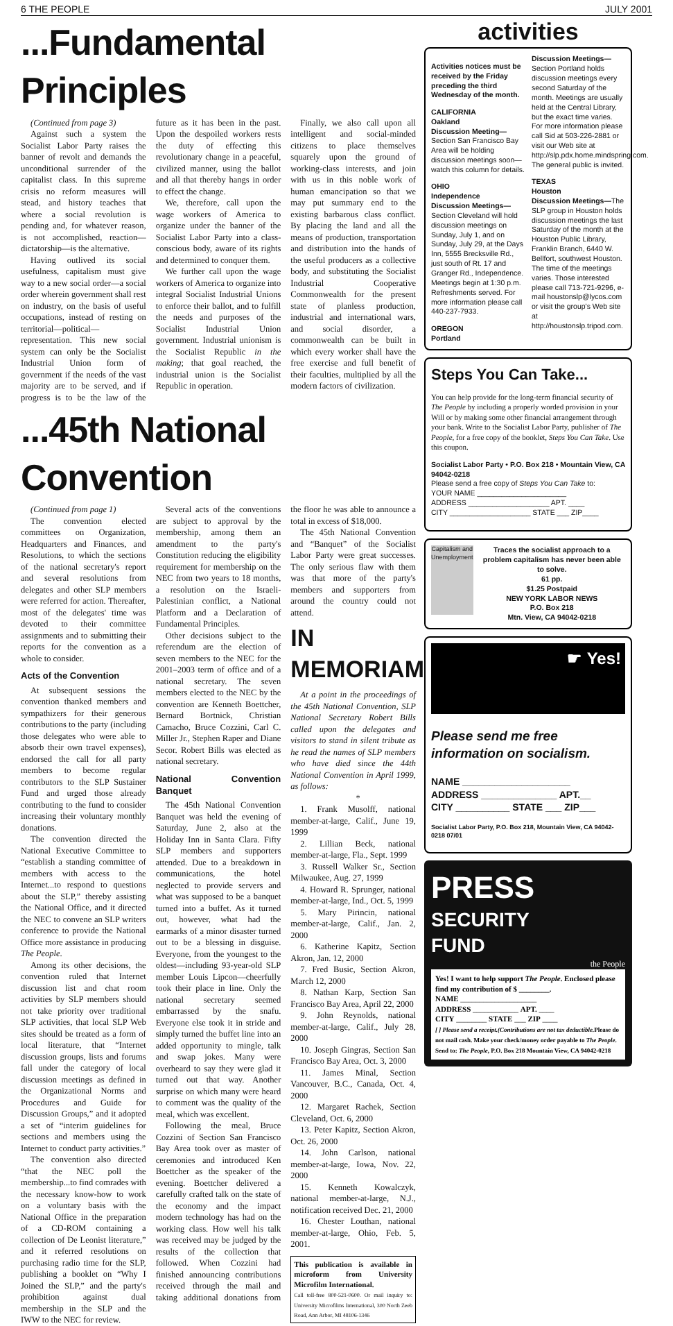6 THE PEOPLE JULY 2001
...Fundamental Principles
(Continued from page 3)
Against such a system the Socialist Labor Party raises the banner of revolt and demands the unconditional surrender of the capitalist class. In this supreme crisis no reform measures will stead, and history teaches that where a social revolution is pending and, for whatever reason, is not accomplished, reaction—dictatorship—is the alternative.
Having outlived its social usefulness, capitalism must give way to a new social order—a social order wherein government shall rest on industry, on the basis of useful occupations, instead of resting on territorial—political—representation. This new social system can only be the Socialist Industrial Union form of government if the needs of the vast majority are to be served, and if progress is to be the law of the future as it has been in the past. Upon the despoiled workers rests the duty of effecting this revolutionary change in a peaceful, civilized manner, using the ballot and all that thereby hangs in order to effect the change.
We, therefore, call upon the wage workers of America to organize under the banner of the Socialist Labor Party into a class-conscious body, aware of its rights and determined to conquer them.
We further call upon the wage workers of America to organize into integral Socialist Industrial Unions to enforce their ballot, and to fulfill the needs and purposes of the Socialist Industrial Union government. Industrial unionism is the Socialist Republic in the making; that goal reached, the industrial union is the Socialist Republic in operation.
Finally, we also call upon all intelligent and social-minded citizens to place themselves squarely upon the ground of working-class interests, and join with us in this noble work of human emancipation so that we may put summary end to the existing barbarous class conflict. By placing the land and all the means of production, transportation and distribution into the hands of the useful producers as a collective body, and substituting the Socialist Industrial Cooperative Commonwealth for the present state of planless production, industrial and international wars, and social disorder, a commonwealth can be built in which every worker shall have the free exercise and full benefit of their faculties, multiplied by all the modern factors of civilization.
...45th National Convention
(Continued from page 1)
The convention elected committees on Organization, Headquarters and Finances, and Resolutions, to which the sections of the national secretary's report and several resolutions from delegates and other SLP members were referred for action. Thereafter, most of the delegates' time was devoted to their committee assignments and to submitting their reports for the convention as a whole to consider.
Acts of the Convention
At subsequent sessions the convention thanked members and sympathizers for their generous contributions to the party (including those delegates who were able to absorb their own travel expenses), endorsed the call for all party members to become regular contributors to the SLP Sustainer Fund and urged those already contributing to the fund to consider increasing their voluntary monthly donations.
The convention directed the National Executive Committee to “establish a standing committee of members with access to the Internet...to respond to questions about the SLP,” thereby assisting the National Office, and it directed the NEC to convene an SLP writers conference to provide the National Office more assistance in producing The People.
Among its other decisions, the convention ruled that Internet discussion list and chat room activities by SLP members should not take priority over traditional SLP activities, that local SLP Web sites should be treated as a form of local literature, that “Internet discussion groups, lists and forums fall under the category of local discussion meetings as defined in the Organizational Norms and Procedures and Guide for Discussion Groups,” and it adopted a set of “interim guidelines for sections and members using the Internet to conduct party activities.”
The convention also directed “that the NEC poll the membership...to find comrades with the necessary know-how to work on a voluntary basis with the National Office in the preparation of a CD-ROM containing a collection of De Leonist literature,” and it referred resolutions on purchasing radio time for the SLP, publishing a booklet on “Why I Joined the SLP,” and the party's prohibition against dual membership in the SLP and the IWW to the NEC for review.
Several acts of the conventions are subject to approval by the membership, among them an amendment to the party's Constitution reducing the eligibility requirement for membership on the NEC from two years to 18 months, a resolution on the Israeli-Palestinian conflict, a National Platform and a Declaration of Fundamental Principles.
Other decisions subject to the referendum are the election of seven members to the NEC for the 2001–2003 term of office and of a national secretary. The seven members elected to the NEC by the convention are Kenneth Boettcher, Bernard Bortnick, Christian Camacho, Bruce Cozzini, Carl C. Miller Jr., Stephen Raper and Diane Secor. Robert Bills was elected as national secretary.
National Convention Banquet
The 45th National Convention Banquet was held the evening of Saturday, June 2, also at the Holiday Inn in Santa Clara. Fifty SLP members and supporters attended. Due to a breakdown in communications, the hotel neglected to provide servers and what was supposed to be a banquet turned into a buffet. As it turned out, however, what had the earmarks of a minor disaster turned out to be a blessing in disguise. Everyone, from the youngest to the oldest—including 93-year-old SLP member Louis Lipcon—cheerfully took their place in line. Only the national secretary seemed embarrassed by the snafu. Everyone else took it in stride and simply turned the buffet line into an added opportunity to mingle, talk and swap jokes. Many were overheard to say they were glad it turned out that way. Another surprise on which many were heard to comment was the quality of the meal, which was excellent.
Following the meal, Bruce Cozzini of Section San Francisco Bay Area took over as master of ceremonies and introduced Ken Boettcher as the speaker of the evening. Boettcher delivered a carefully crafted talk on the state of the economy and the impact modern technology has had on the working class. How well his talk was received may be judged by the results of the collection that followed. When Cozzini had finished announcing contributions received through the mail and taking additional donations from the floor he was able to announce a total in excess of $18,000.
The 45th National Convention and “Banquet” of the Socialist Labor Party were great successes. The only serious flaw with them was that more of the party's members and supporters from around the country could not attend.
IN MEMORIAM
At a point in the proceedings of the 45th National Convention, SLP National Secretary Robert Bills called upon the delegates and visitors to stand in silent tribute as he read the names of SLP members who have died since the 44th National Convention in April 1999, as follows:
*
1. Frank Musolff, national member-at-large, Calif., June 19, 1999
2. Lillian Beck, national member-at-large, Fla., Sept. 1999
3. Russell Walker Sr., Section Milwaukee, Aug. 27, 1999
4. Howard R. Sprunger, national member-at-large, Ind., Oct. 5, 1999
5. Mary Pirincin, national member-at-large, Calif., Jan. 2, 2000
6. Katherine Kapitz, Section Akron, Jan. 12, 2000
7. Fred Busic, Section Akron, March 12, 2000
8. Nathan Karp, Section San Francisco Bay Area, April 22, 2000
9. John Reynolds, national member-at-large, Calif., July 28, 2000
10. Joseph Gingras, Section San Francisco Bay Area, Oct. 3, 2000
11. James Minal, Section Vancouver, B.C., Canada, Oct. 4, 2000
12. Margaret Rachek, Section Cleveland, Oct. 6, 2000
13. Peter Kapitz, Section Akron, Oct. 26, 2000
14. John Carlson, national member-at-large, Iowa, Nov. 22, 2000
15. Kenneth Kowalczyk, national member-at-large, N.J., notification received Dec. 21, 2000
16. Chester Louthan, national member-at-large, Ohio, Feb. 5, 2001.
This publication is available in microform from University Microfilm International.
Call toll-free 800-521-0600. Or mail inquiry to: University Microfilms International, 300 North Zeeb Road, Ann Arbor, MI 48106-1346
activities
Activities notices must be received by the Friday preceding the third Wednesday of the month.
CALIFORNIA
Oakland
Discussion Meeting—Section San Francisco Bay Area will be holding discussion meetings soon—watch this column for details.
OHIO
Independence
Discussion Meetings—Section Cleveland will hold discussion meetings on Sunday, July 1, and on Sunday, July 29, at the Days Inn, 5555 Brecksville Rd., just south of Rt. 17 and Granger Rd., Independence. Meetings begin at 1:30 p.m. Refreshments served. For more information please call 440-237-7933.
OREGON
Portland
Discussion Meetings—Section Portland holds discussion meetings every second Saturday of the month. Meetings are usually held at the Central Library, but the exact time varies. For more information please call Sid at 503-226-2881 or visit our Web site at http://slp.pdx.home.mindspring.com. The general public is invited.
TEXAS
Houston
Discussion Meetings—The SLP group in Houston holds discussion meetings the last Saturday of the month at the Houston Public Library, Franklin Branch, 6440 W. Bellfort, southwest Houston. The time of the meetings varies. Those interested please call 713-721-9296, e-mail houstonslp@lycos.com or visit the group's Web site at http://houstonslp.tripod.com.
Steps You Can Take...
You can help provide for the long-term financial security of The People by including a properly worded provision in your Will or by making some other financial arrangement through your bank. Write to the Socialist Labor Party, publisher of The People, for a free copy of the booklet, Steps You Can Take. Use this coupon.
Socialist Labor Party • P.O. Box 218 • Mountain View, CA 94042-0218
Please send a free copy of Steps You Can Take to:
YOUR NAME ______________________
ADDRESS ____________________ APT. ____
CITY ____________________ STATE ___ ZIP____
Capitalism and Unemployment
Traces the socialist approach to a problem capitalism has never been able to solve.
61 pp.
$1.25 Postpaid
NEW YORK LABOR NEWS
P.O. Box 218
Mtn. View, CA 94042-0218
☛ Yes!
Please send me free information on socialism.
NAME ____________________
ADDRESS ______________ APT.__
CITY __________ STATE ___ ZIP___
Socialist Labor Party, P.O. Box 218, Mountain View, CA 94042-0218 07/01
PRESS
SECURITY
FUND
the People
Yes! I want to help support The People. Enclosed please find my contribution of $ ________.
NAME ____________________
ADDRESS ____________ APT. ____
CITY ________ STATE ___ ZIP ____
[ ] Please send a receipt.(Contributions are not tax deductible. Please do not mail cash. Make your check/money order payable to The People. Send to: The People, P.O. Box 218 Mountain View, CA 94042-0218